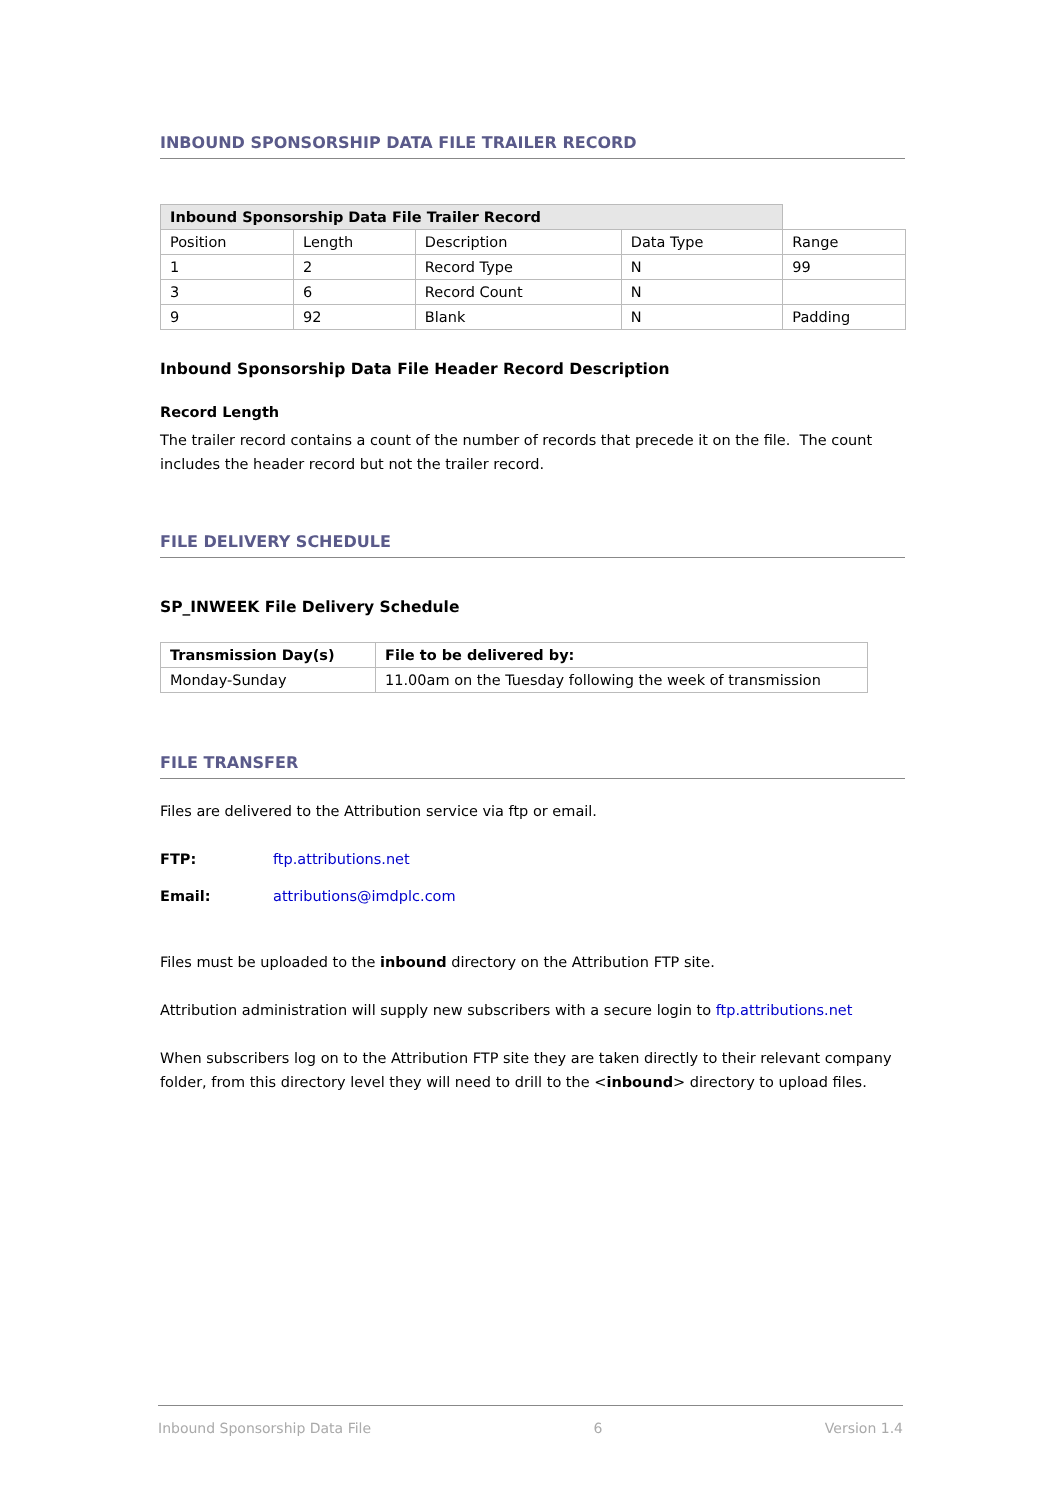INBOUND SPONSORSHIP DATA FILE TRAILER RECORD
| Inbound Sponsorship Data File Trailer Record | | | | |
| Position | Length | Description | Data Type | Range |
| 1 | 2 | Record Type | N | 99 |
| 3 | 6 | Record Count | N | |
| 9 | 92 | Blank | N | Padding |
Inbound Sponsorship Data File Header Record Description
Record Length
The trailer record contains a count of the number of records that precede it on the file. The count includes the header record but not the trailer record.
FILE DELIVERY SCHEDULE
SP_INWEEK File Delivery Schedule
| Transmission Day(s) | File to be delivered by: |
| --- | --- |
| Monday-Sunday | 11.00am on the Tuesday following the week of transmission |
FILE TRANSFER
Files are delivered to the Attribution service via ftp or email.
FTP: ftp.attributions.net
Email: attributions@imdplc.com
Files must be uploaded to the inbound directory on the Attribution FTP site.
Attribution administration will supply new subscribers with a secure login to ftp.attributions.net
When subscribers log on to the Attribution FTP site they are taken directly to their relevant company folder, from this directory level they will need to drill to the <inbound> directory to upload files.
Inbound Sponsorship Data File 6 Version 1.4